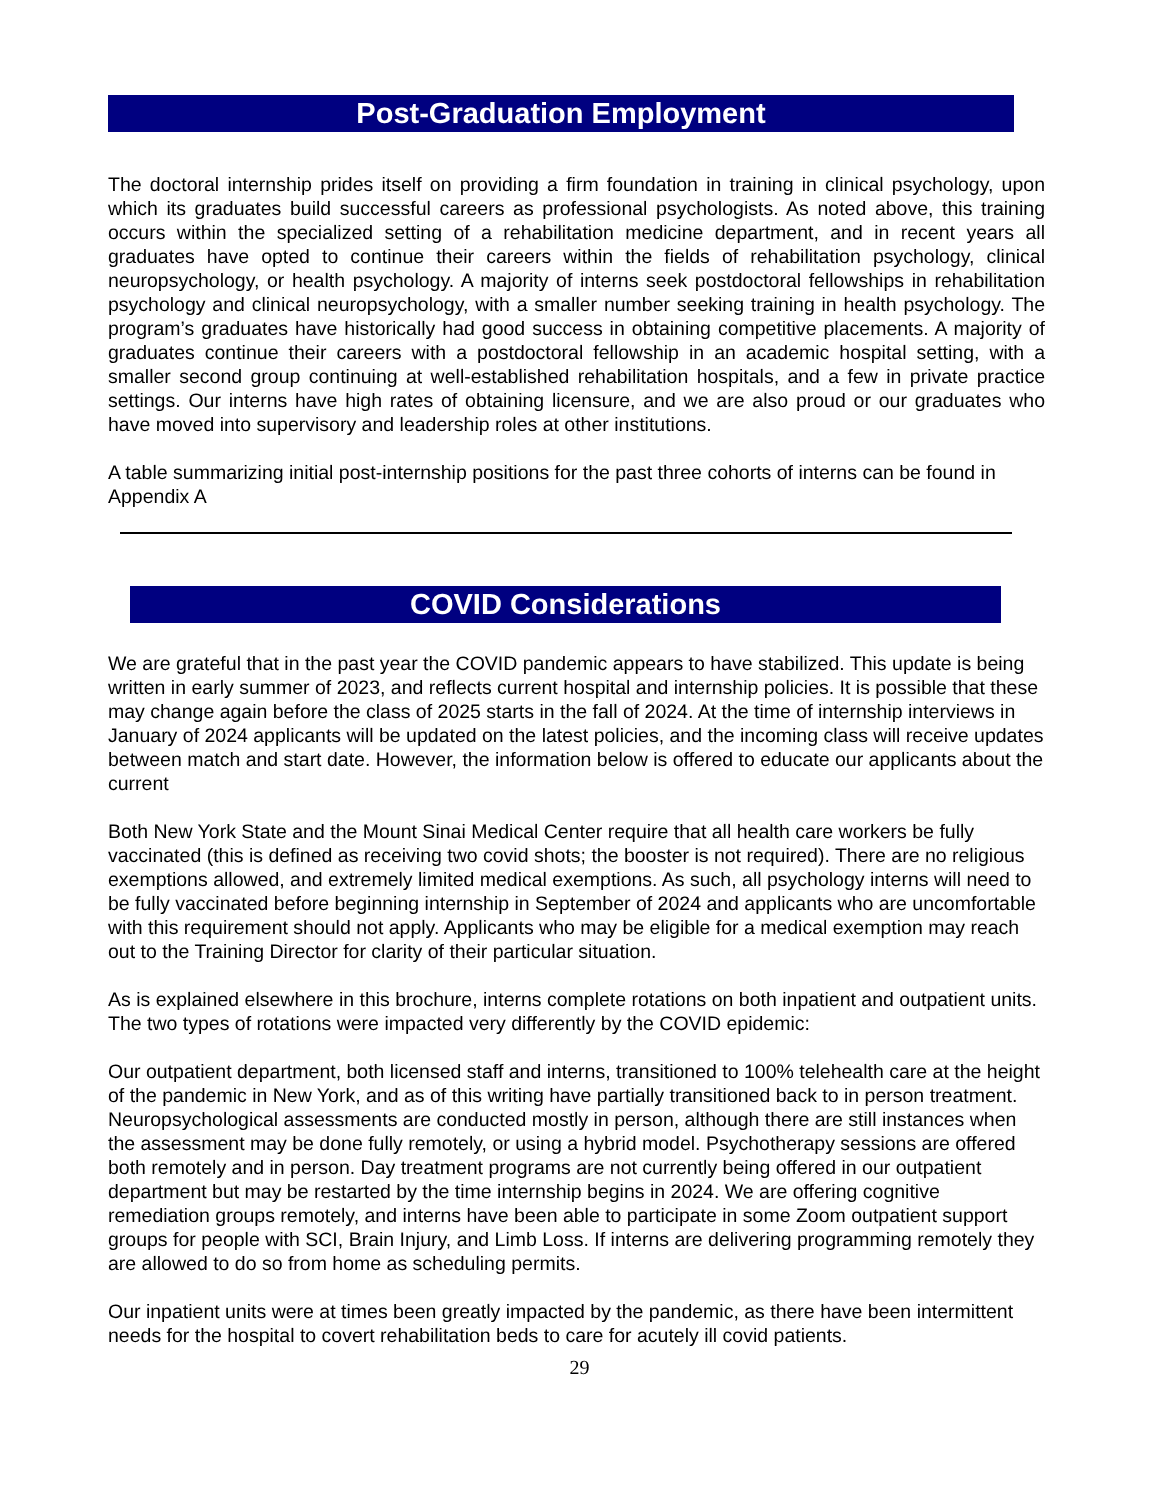Post-Graduation Employment
The doctoral internship prides itself on providing a firm foundation in training in clinical psychology, upon which its graduates build successful careers as professional psychologists. As noted above, this training occurs within the specialized setting of a rehabilitation medicine department, and in recent years all graduates have opted to continue their careers within the fields of rehabilitation psychology, clinical neuropsychology, or health psychology. A majority of interns seek postdoctoral fellowships in rehabilitation psychology and clinical neuropsychology, with a smaller number seeking training in health psychology. The program’s graduates have historically had good success in obtaining competitive placements. A majority of graduates continue their careers with a postdoctoral fellowship in an academic hospital setting, with a smaller second group continuing at well-established rehabilitation hospitals, and a few in private practice settings. Our interns have high rates of obtaining licensure, and we are also proud or our graduates who have moved into supervisory and leadership roles at other institutions.
A table summarizing initial post-internship positions for the past three cohorts of interns can be found in Appendix A
COVID Considerations
We are grateful that in the past year the COVID pandemic appears to have stabilized. This update is being written in early summer of 2023, and reflects current hospital and internship policies. It is possible that these may change again before the class of 2025 starts in the fall of 2024. At the time of internship interviews in January of 2024 applicants will be updated on the latest policies, and the incoming class will receive updates between match and start date. However, the information below is offered to educate our applicants about the current
Both New York State and the Mount Sinai Medical Center require that all health care workers be fully vaccinated (this is defined as receiving two covid shots; the booster is not required). There are no religious exemptions allowed, and extremely limited medical exemptions. As such, all psychology interns will need to be fully vaccinated before beginning internship in September of 2024 and applicants who are uncomfortable with this requirement should not apply. Applicants who may be eligible for a medical exemption may reach out to the Training Director for clarity of their particular situation.
As is explained elsewhere in this brochure, interns complete rotations on both inpatient and outpatient units. The two types of rotations were impacted very differently by the COVID epidemic:
Our outpatient department, both licensed staff and interns, transitioned to 100% telehealth care at the height of the pandemic in New York, and as of this writing have partially transitioned back to in person treatment. Neuropsychological assessments are conducted mostly in person, although there are still instances when the assessment may be done fully remotely, or using a hybrid model. Psychotherapy sessions are offered both remotely and in person. Day treatment programs are not currently being offered in our outpatient department but may be restarted by the time internship begins in 2024. We are offering cognitive remediation groups remotely, and interns have been able to participate in some Zoom outpatient support groups for people with SCI, Brain Injury, and Limb Loss. If interns are delivering programming remotely they are allowed to do so from home as scheduling permits.
Our inpatient units were at times been greatly impacted by the pandemic, as there have been intermittent needs for the hospital to covert rehabilitation beds to care for acutely ill covid patients.
29